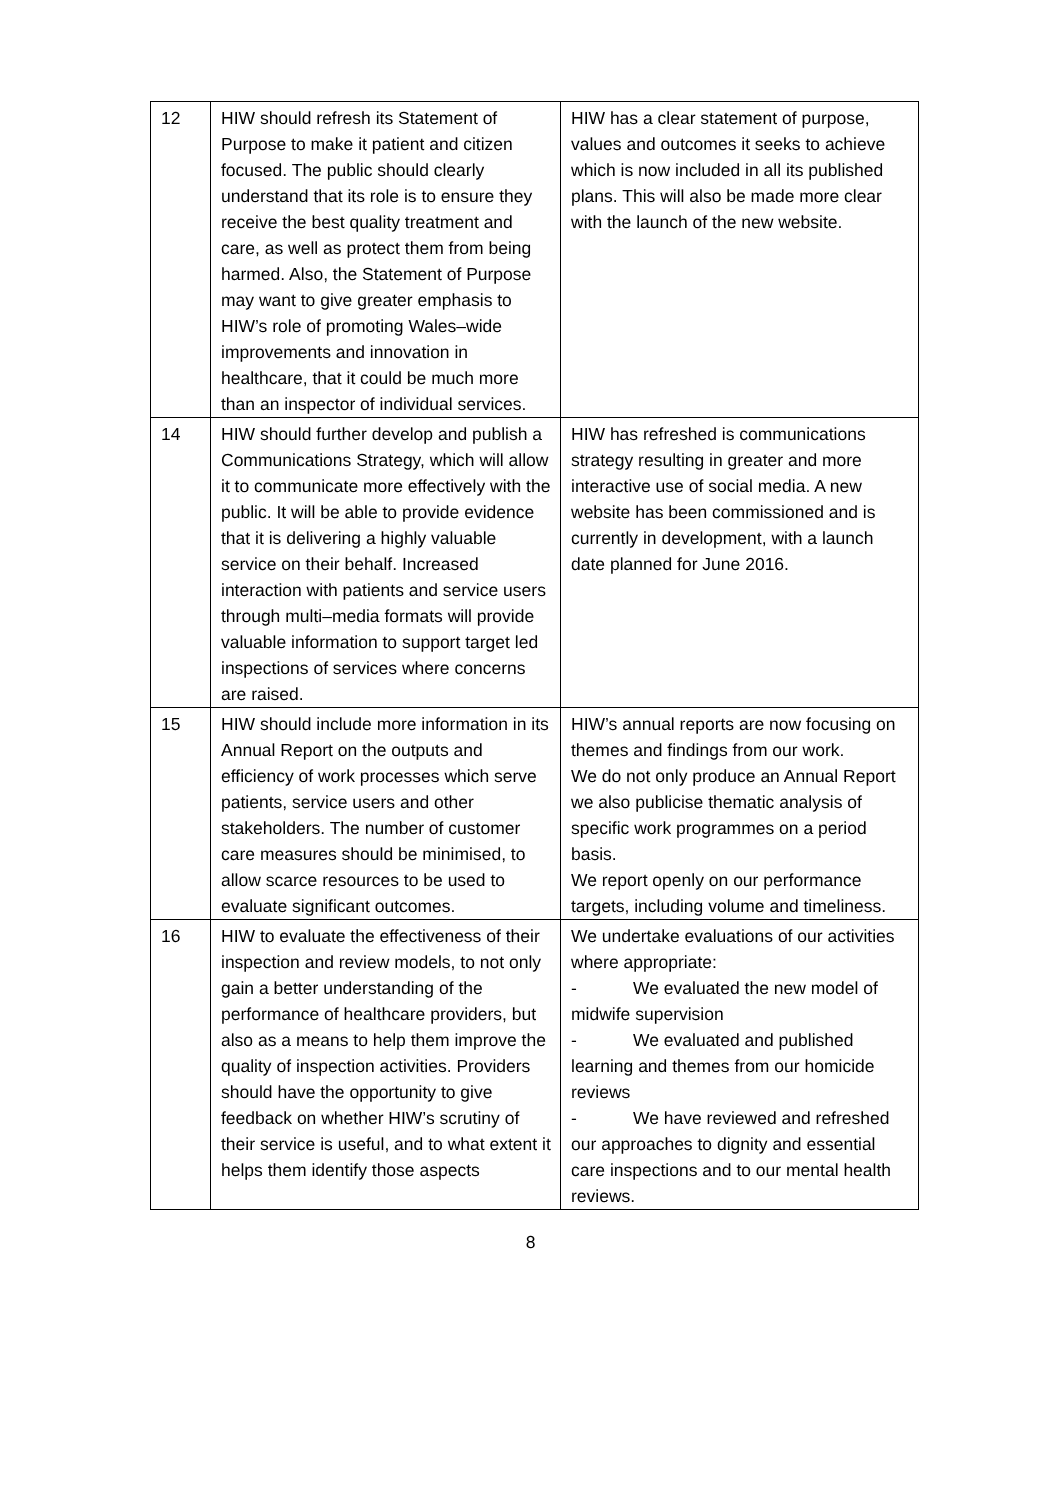| 12 | HIW should refresh its Statement of Purpose to make it patient and citizen focused. The public should clearly understand that its role is to ensure they receive the best quality treatment and care, as well as protect them from being harmed. Also, the Statement of Purpose may want to give greater emphasis to HIW’s role of promoting Wales–wide improvements and innovation in healthcare, that it could be much more than an inspector of individual services. | HIW has a clear statement of purpose, values and outcomes it seeks to achieve which is now included in all its published plans. This will also be made more clear with the launch of the new website. |
| 14 | HIW should further develop and publish a Communications Strategy, which will allow it to communicate more effectively with the public. It will be able to provide evidence that it is delivering a highly valuable service on their behalf. Increased interaction with patients and service users through multi–media formats will provide valuable information to support target led inspections of services where concerns are raised. | HIW has refreshed is communications strategy resulting in greater and more interactive use of social media. A new website has been commissioned and is currently in development, with a launch date planned for June 2016. |
| 15 | HIW should include more information in its Annual Report on the outputs and efficiency of work processes which serve patients, service users and other stakeholders. The number of customer care measures should be minimised, to allow scarce resources to be used to evaluate significant outcomes. | HIW’s annual reports are now focusing on themes and findings from our work. We do not only produce an Annual Report we also publicise thematic analysis of specific work programmes on a period basis. We report openly on our performance targets, including volume and timeliness. |
| 16 | HIW to evaluate the effectiveness of their inspection and review models, to not only gain a better understanding of the performance of healthcare providers, but also as a means to help them improve the quality of inspection activities. Providers should have the opportunity to give feedback on whether HIW’s scrutiny of their service is useful, and to what extent it helps them identify those aspects | We undertake evaluations of our activities where appropriate: - We evaluated the new model of midwife supervision - We evaluated and published learning and themes from our homicide reviews - We have reviewed and refreshed our approaches to dignity and essential care inspections and to our mental health reviews. |
8